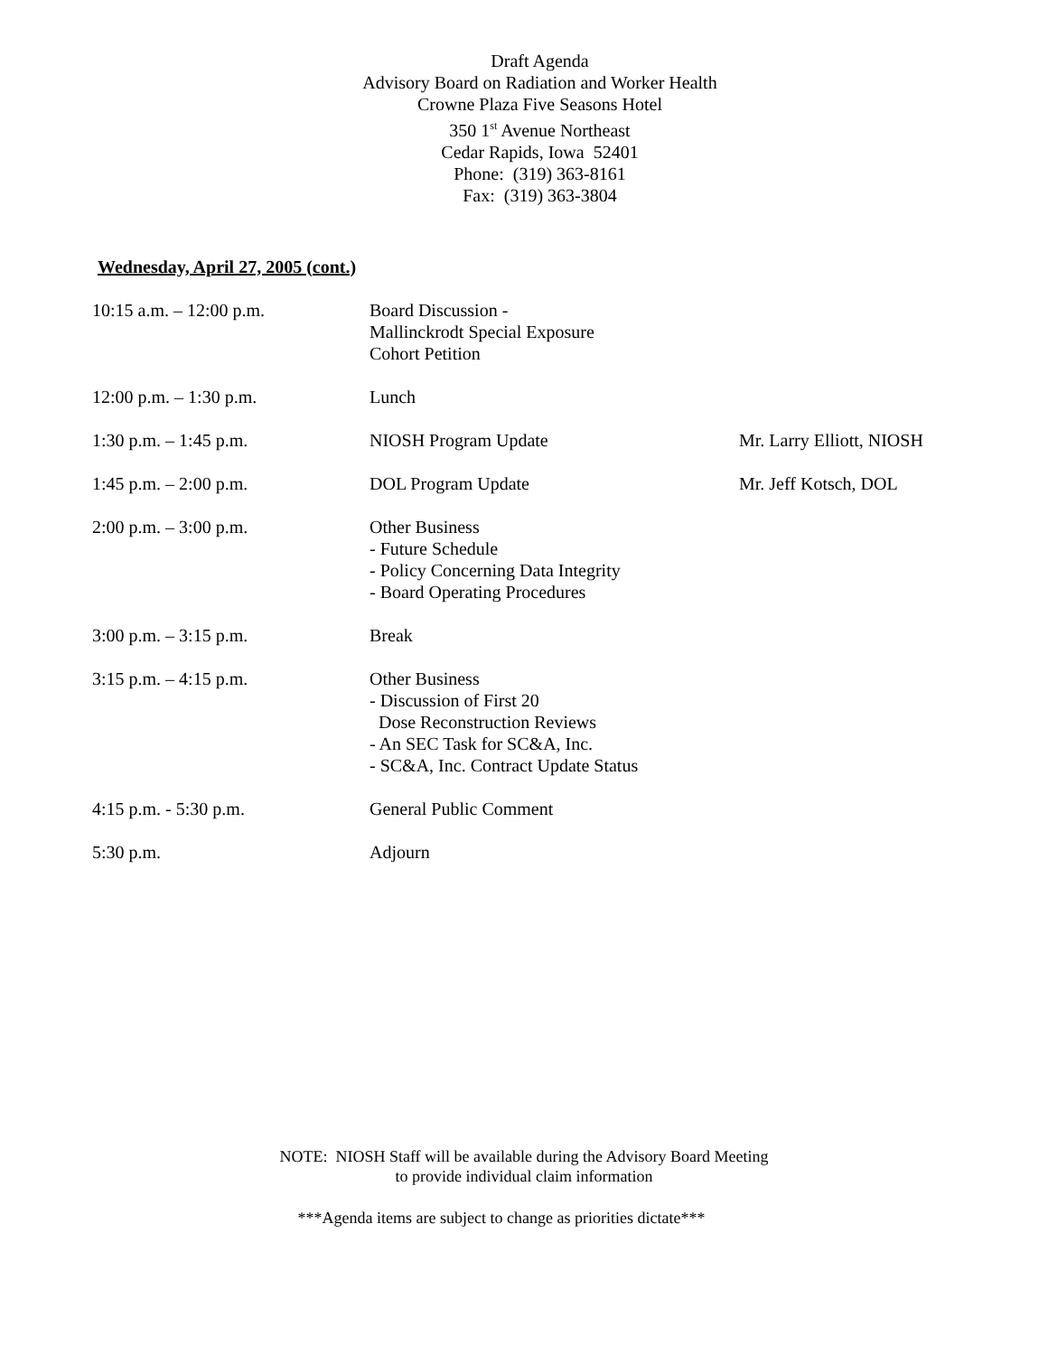Draft Agenda
Advisory Board on Radiation and Worker Health
Crowne Plaza Five Seasons Hotel
350 1<sup>st</sup> Avenue Northeast
Cedar Rapids, Iowa 52401
Phone: (319) 363-8161
Fax: (319) 363-3804
Wednesday, April 27, 2005 (cont.)
| 10:15 a.m. – 12:00 p.m. | Board Discussion - Mallinckrodt Special Exposure Cohort Petition | |
| 12:00 p.m. – 1:30 p.m. | Lunch | |
| 1:30 p.m. – 1:45 p.m. | NIOSH Program Update | Mr. Larry Elliott, NIOSH |
| 1:45 p.m. – 2:00 p.m. | DOL Program Update | Mr. Jeff Kotsch, DOL |
| 2:00 p.m. – 3:00 p.m. | Other Business - Future Schedule - Policy Concerning Data Integrity - Board Operating Procedures | |
| 3:00 p.m. – 3:15 p.m. | Break | |
| 3:15 p.m. – 4:15 p.m. | Other Business - Discussion of First 20 Dose Reconstruction Reviews - An SEC Task for SC&A, Inc. - SC&A, Inc. Contract Update Status | |
| 4:15 p.m. - 5:30 p.m. | General Public Comment | |
| 5:30 p.m. | Adjourn | |
NOTE: NIOSH Staff will be available during the Advisory Board Meeting
to provide individual claim information
***Agenda items are subject to change as priorities dictate***